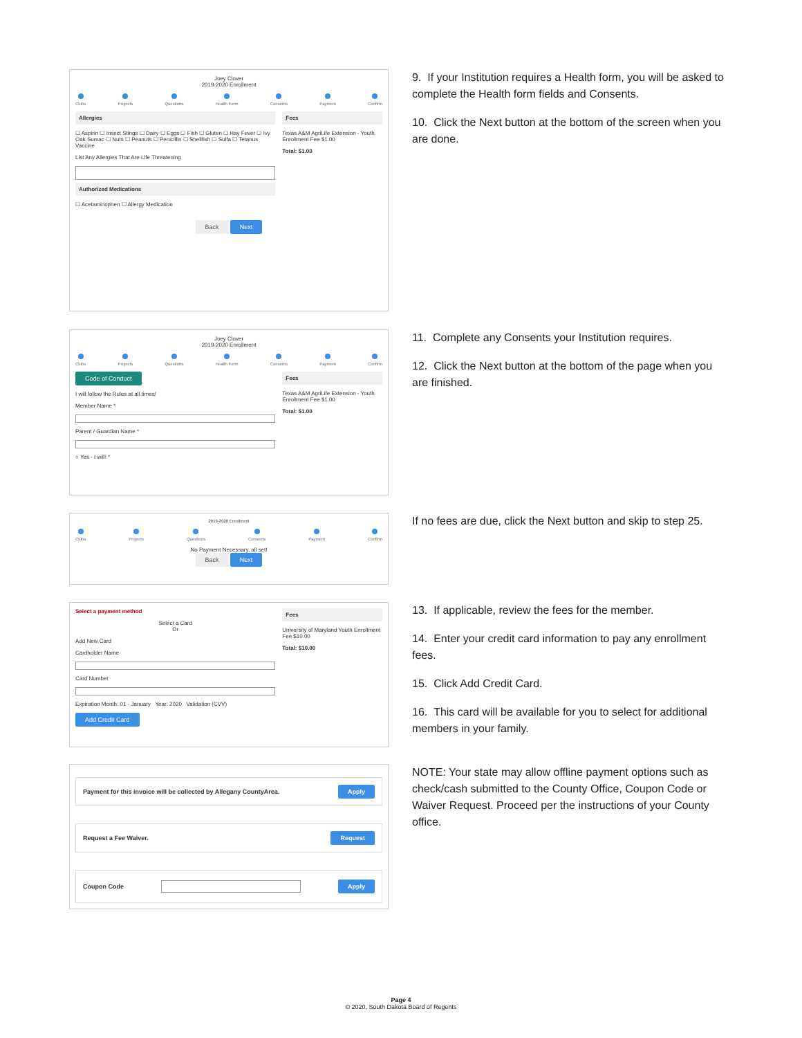Joey Clover
2019-2020 Enrollment
Clubs Projects Questions Health Form Consents Payment Confirm
Allergies
☐ Aspirin ☐ Insect Stings ☐ Dairy ☐ Eggs ☐ Fish ☐ Gluten ☐ Hay Fever ☐ Ivy Oak Sumac ☐ Nuts ☐ Peanuts ☐ Penicillin ☐ Shellfish ☐ Sulfa ☐ Tetanus Vaccine
List Any Allergies That Are Life Threatening
Authorized Medications
☐ Acetaminophen ☐ Allergy Medication
Fees
Texas A&M AgriLife Extension - Youth Enrollment Fee $1.00
Total: $1.00
Back Next
9. If your Institution requires a Health form, you will be asked to complete the Health form fields and Consents.
10. Click the Next button at the bottom of the screen when you are done.
Joey Clover
2019-2020 Enrollment
Clubs Projects Questions Health Form Consents Payment Confirm
Code of Conduct
I will follow the Rules at all times!
Member Name *
Parent / Guardian Name *
○ Yes - I will! *
Fees
Texas A&M AgriLife Extension - Youth Enrollment Fee $1.00
Total: $1.00
11. Complete any Consents your Institution requires.
12. Click the Next button at the bottom of the page when you are finished.
2019-2020 Enrollment
Clubs Projects Questions Consents Payment Confirm
No Payment Necessary, all set!
Back Next
If no fees are due, click the Next button and skip to step 25.
Select a payment method
Select a Card
Or
Add New Card
Cardholder Name
Card Number
Expiration Month: 01 - January Year: 2020 Validation (CVV)
Add Credit Card
Fees
University of Maryland Youth Enrollment Fee $10.00
Total: $10.00
13. If applicable, review the fees for the member.
14. Enter your credit card information to pay any enrollment fees.
15. Click Add Credit Card.
16. This card will be available for you to select for additional members in your family.
Payment for this invoice will be collected by Allegany CountyArea. Apply
Request a Fee Waiver. Request
Coupon Code Apply
NOTE: Your state may allow offline payment options such as check/cash submitted to the County Office, Coupon Code or Waiver Request. Proceed per the instructions of your County office.
Page 4
© 2020, South Dakota Board of Regents